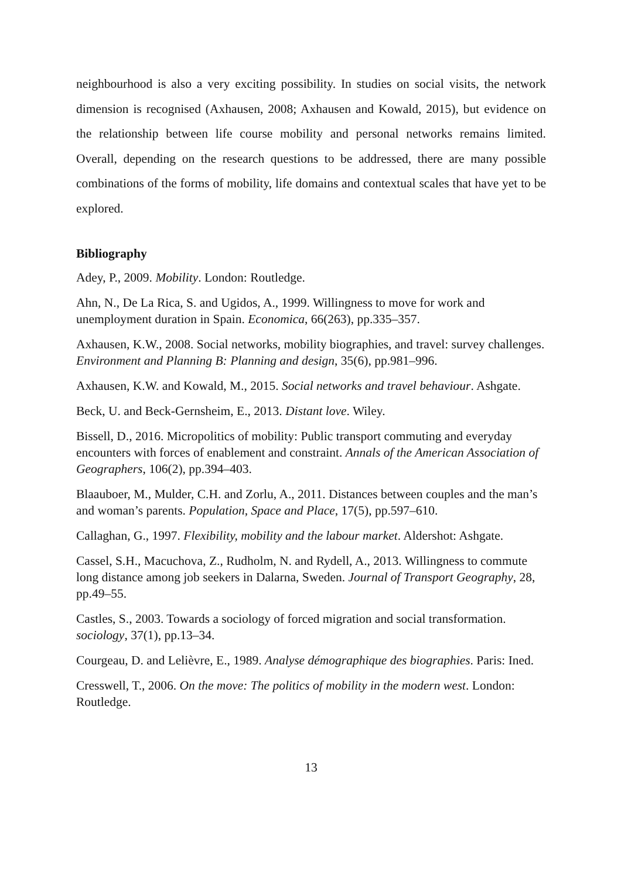neighbourhood is also a very exciting possibility. In studies on social visits, the network dimension is recognised (Axhausen, 2008; Axhausen and Kowald, 2015), but evidence on the relationship between life course mobility and personal networks remains limited. Overall, depending on the research questions to be addressed, there are many possible combinations of the forms of mobility, life domains and contextual scales that have yet to be explored.
Bibliography
Adey, P., 2009. Mobility. London: Routledge.
Ahn, N., De La Rica, S. and Ugidos, A., 1999. Willingness to move for work and unemployment duration in Spain. Economica, 66(263), pp.335–357.
Axhausen, K.W., 2008. Social networks, mobility biographies, and travel: survey challenges. Environment and Planning B: Planning and design, 35(6), pp.981–996.
Axhausen, K.W. and Kowald, M., 2015. Social networks and travel behaviour. Ashgate.
Beck, U. and Beck-Gernsheim, E., 2013. Distant love. Wiley.
Bissell, D., 2016. Micropolitics of mobility: Public transport commuting and everyday encounters with forces of enablement and constraint. Annals of the American Association of Geographers, 106(2), pp.394–403.
Blaauboer, M., Mulder, C.H. and Zorlu, A., 2011. Distances between couples and the man’s and woman’s parents. Population, Space and Place, 17(5), pp.597–610.
Callaghan, G., 1997. Flexibility, mobility and the labour market. Aldershot: Ashgate.
Cassel, S.H., Macuchova, Z., Rudholm, N. and Rydell, A., 2013. Willingness to commute long distance among job seekers in Dalarna, Sweden. Journal of Transport Geography, 28, pp.49–55.
Castles, S., 2003. Towards a sociology of forced migration and social transformation. sociology, 37(1), pp.13–34.
Courgeau, D. and Lelièvre, E., 1989. Analyse démographique des biographies. Paris: Ined.
Cresswell, T., 2006. On the move: The politics of mobility in the modern west. London: Routledge.
13